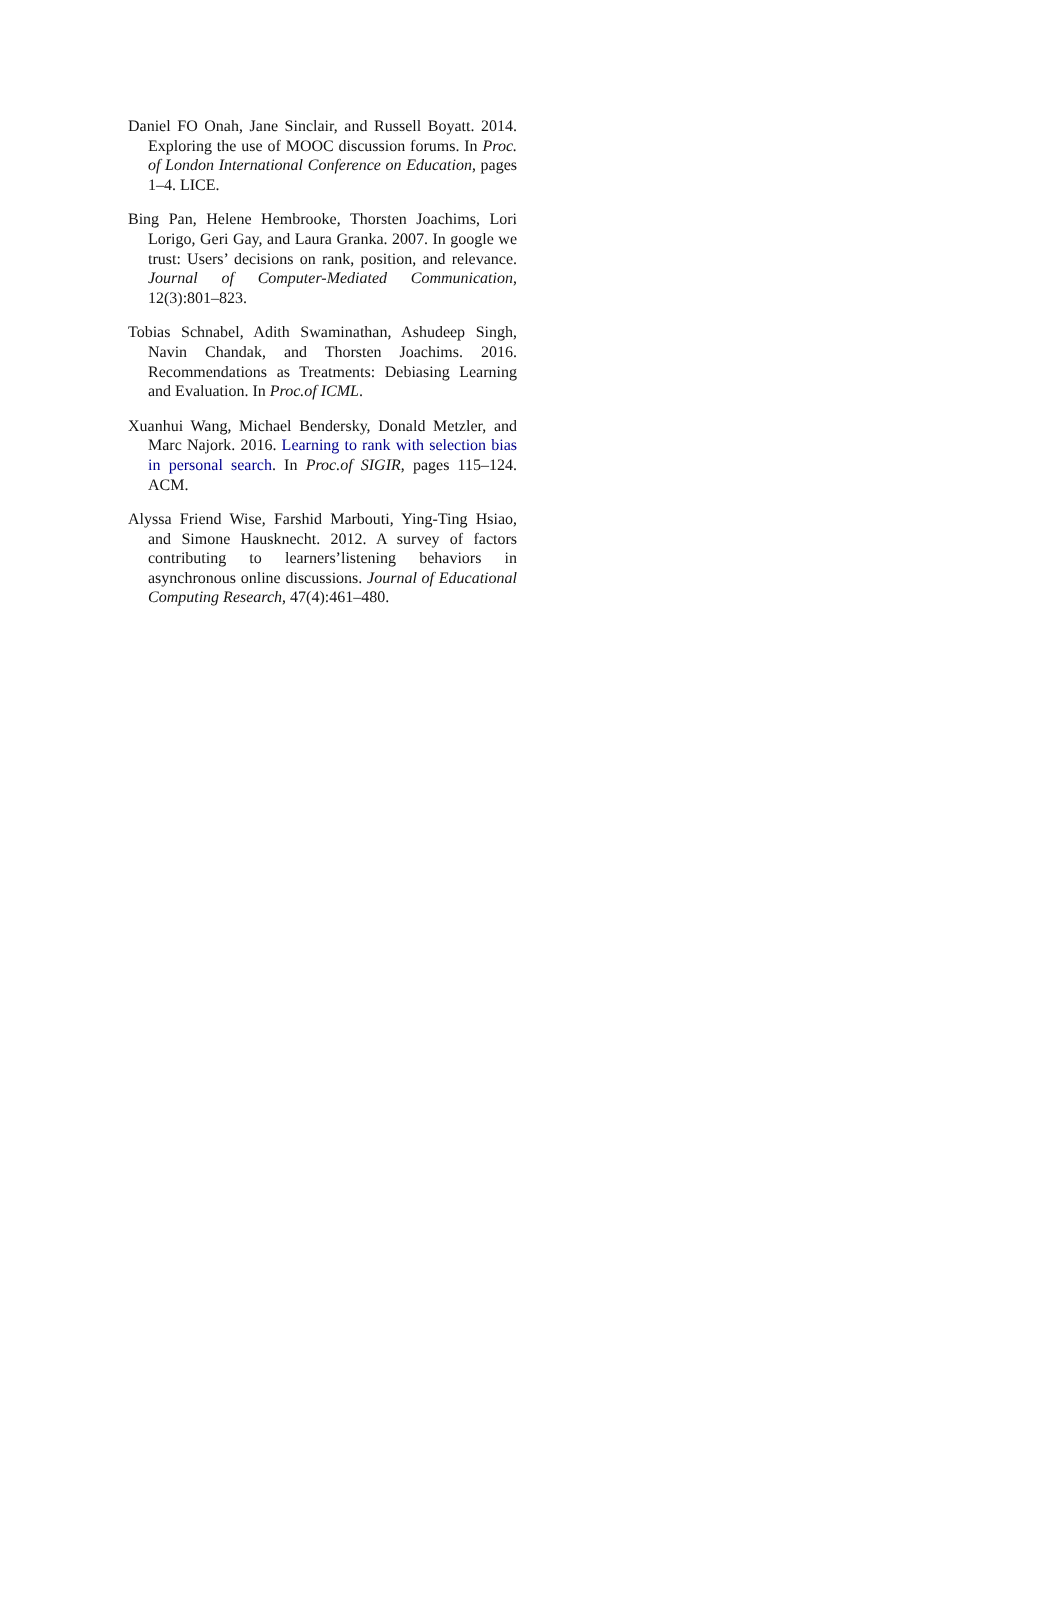Daniel FO Onah, Jane Sinclair, and Russell Boyatt. 2014. Exploring the use of MOOC discussion forums. In Proc. of London International Conference on Education, pages 1–4. LICE.
Bing Pan, Helene Hembrooke, Thorsten Joachims, Lori Lorigo, Geri Gay, and Laura Granka. 2007. In google we trust: Users’ decisions on rank, position, and relevance. Journal of Computer-Mediated Communication, 12(3):801–823.
Tobias Schnabel, Adith Swaminathan, Ashudeep Singh, Navin Chandak, and Thorsten Joachims. 2016. Recommendations as Treatments: Debiasing Learning and Evaluation. In Proc.of ICML.
Xuanhui Wang, Michael Bendersky, Donald Metzler, and Marc Najork. 2016. Learning to rank with selection bias in personal search. In Proc.of SIGIR, pages 115–124. ACM.
Alyssa Friend Wise, Farshid Marbouti, Ying-Ting Hsiao, and Simone Hausknecht. 2012. A survey of factors contributing to learners’listening behaviors in asynchronous online discussions. Journal of Educational Computing Research, 47(4):461–480.